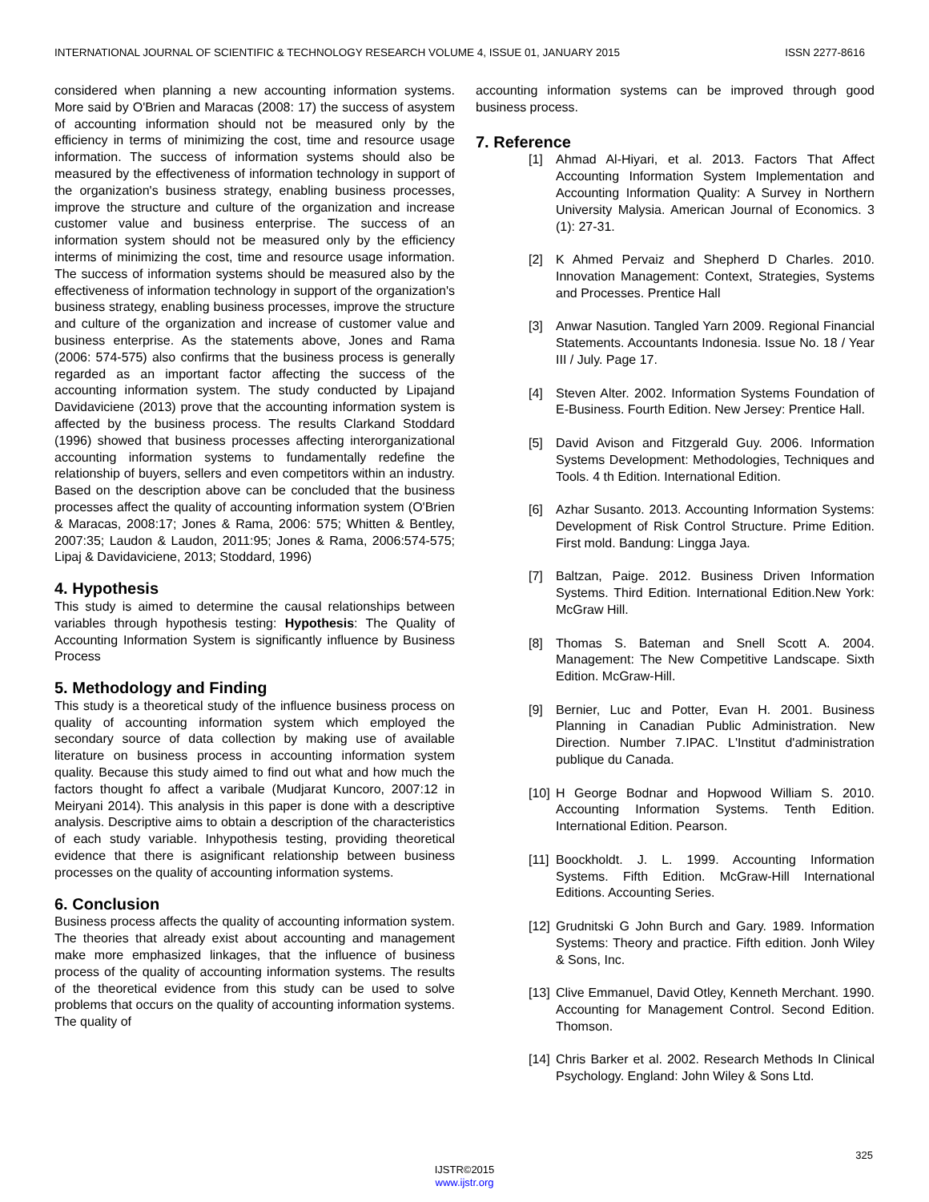INTERNATIONAL JOURNAL OF SCIENTIFIC & TECHNOLOGY RESEARCH VOLUME 4, ISSUE 01, JANUARY 2015 ISSN 2277-8616
considered when planning a new accounting information systems. More said by O'Brien and Maracas (2008: 17) the success of asystem of accounting information should not be measured only by the efficiency in terms of minimizing the cost, time and resource usage information. The success of information systems should also be measured by the effectiveness of information technology in support of the organization's business strategy, enabling business processes, improve the structure and culture of the organization and increase customer value and business enterprise. The success of an information system should not be measured only by the efficiency interms of minimizing the cost, time and resource usage information. The success of information systems should be measured also by the effectiveness of information technology in support of the organization's business strategy, enabling business processes, improve the structure and culture of the organization and increase of customer value and business enterprise. As the statements above, Jones and Rama (2006: 574-575) also confirms that the business process is generally regarded as an important factor affecting the success of the accounting information system. The study conducted by Lipajand Davidaviciene (2013) prove that the accounting information system is affected by the business process. The results Clarkand Stoddard (1996) showed that business processes affecting interorganizational accounting information systems to fundamentally redefine the relationship of buyers, sellers and even competitors within an industry. Based on the description above can be concluded that the business processes affect the quality of accounting information system (O'Brien & Maracas, 2008:17; Jones & Rama, 2006: 575; Whitten & Bentley, 2007:35; Laudon & Laudon, 2011:95; Jones & Rama, 2006:574-575; Lipaj & Davidaviciene, 2013; Stoddard, 1996)
4. Hypothesis
This study is aimed to determine the causal relationships between variables through hypothesis testing: Hypothesis: The Quality of Accounting Information System is significantly influence by Business Process
5. Methodology and Finding
This study is a theoretical study of the influence business process on quality of accounting information system which employed the secondary source of data collection by making use of available literature on business process in accounting information system quality. Because this study aimed to find out what and how much the factors thought fo affect a varibale (Mudjarat Kuncoro, 2007:12 in Meiryani 2014). This analysis in this paper is done with a descriptive analysis. Descriptive aims to obtain a description of the characteristics of each study variable. Inhypothesis testing, providing theoretical evidence that there is asignificant relationship between business processes on the quality of accounting information systems.
6. Conclusion
Business process affects the quality of accounting information system. The theories that already exist about accounting and management make more emphasized linkages, that the influence of business process of the quality of accounting information systems. The results of the theoretical evidence from this study can be used to solve problems that occurs on the quality of accounting information systems. The quality of
accounting information systems can be improved through good business process.
7. Reference
[1] Ahmad Al-Hiyari, et al. 2013. Factors That Affect Accounting Information System Implementation and Accounting Information Quality: A Survey in Northern University Malysia. American Journal of Economics. 3 (1): 27-31.
[2] K Ahmed Pervaiz and Shepherd D Charles. 2010. Innovation Management: Context, Strategies, Systems and Processes. Prentice Hall
[3] Anwar Nasution. Tangled Yarn 2009. Regional Financial Statements. Accountants Indonesia. Issue No. 18 / Year III / July. Page 17.
[4] Steven Alter. 2002. Information Systems Foundation of E-Business. Fourth Edition. New Jersey: Prentice Hall.
[5] David Avison and Fitzgerald Guy. 2006. Information Systems Development: Methodologies, Techniques and Tools. 4 th Edition. International Edition.
[6] Azhar Susanto. 2013. Accounting Information Systems: Development of Risk Control Structure. Prime Edition. First mold. Bandung: Lingga Jaya.
[7] Baltzan, Paige. 2012. Business Driven Information Systems. Third Edition. International Edition.New York: McGraw Hill.
[8] Thomas S. Bateman and Snell Scott A. 2004. Management: The New Competitive Landscape. Sixth Edition. McGraw-Hill.
[9] Bernier, Luc and Potter, Evan H. 2001. Business Planning in Canadian Public Administration. New Direction. Number 7.IPAC. L'Institut d'administration publique du Canada.
[10] H George Bodnar and Hopwood William S. 2010. Accounting Information Systems. Tenth Edition. International Edition. Pearson.
[11] Boockholdt. J. L. 1999. Accounting Information Systems. Fifth Edition. McGraw-Hill International Editions. Accounting Series.
[12] Grudnitski G John Burch and Gary. 1989. Information Systems: Theory and practice. Fifth edition. Jonh Wiley & Sons, Inc.
[13] Clive Emmanuel, David Otley, Kenneth Merchant. 1990. Accounting for Management Control. Second Edition. Thomson.
[14] Chris Barker et al. 2002. Research Methods In Clinical Psychology. England: John Wiley & Sons Ltd.
325
IJSTR©2015
www.ijstr.org